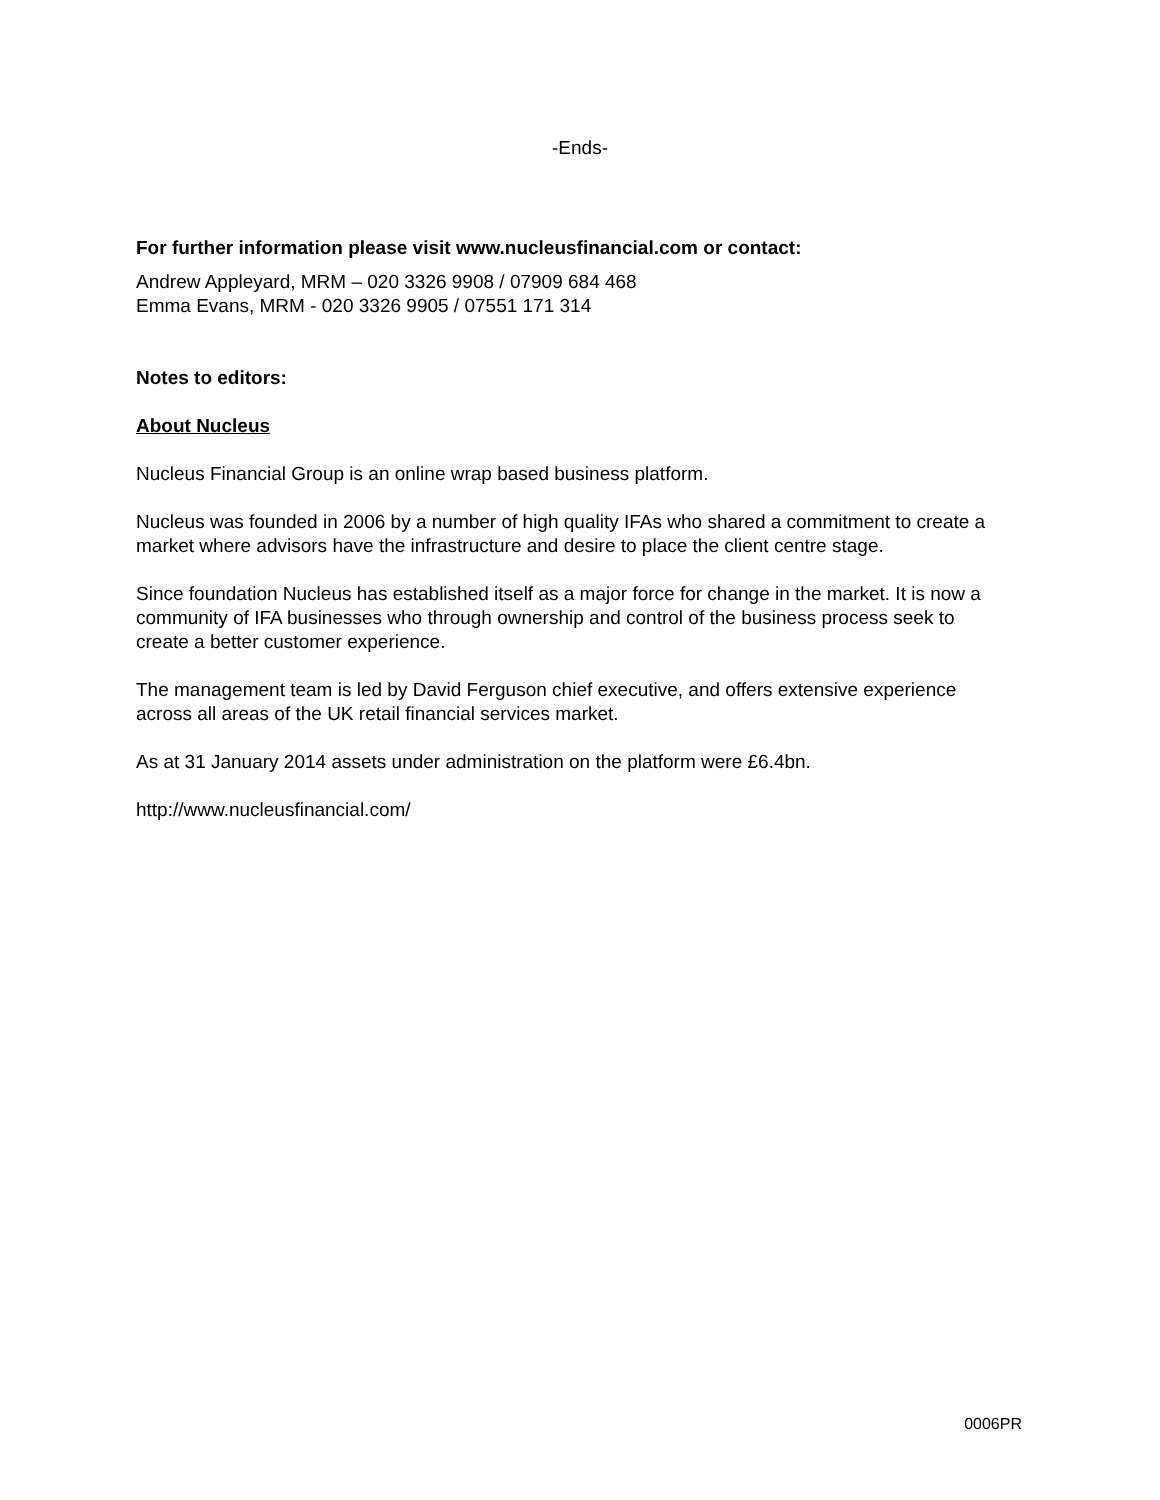-Ends-
For further information please visit www.nucleusfinancial.com or contact:
Andrew Appleyard, MRM – 020 3326 9908 / 07909 684 468
Emma Evans, MRM - 020 3326 9905 / 07551 171 314
Notes to editors:
About Nucleus
Nucleus Financial Group is an online wrap based business platform.
Nucleus was founded in 2006 by a number of high quality IFAs who shared a commitment to create a market where advisors have the infrastructure and desire to place the client centre stage.
Since foundation Nucleus has established itself as a major force for change in the market. It is now a community of IFA businesses who through ownership and control of the business process seek to create a better customer experience.
The management team is led by David Ferguson chief executive, and offers extensive experience across all areas of the UK retail financial services market.
As at 31 January 2014 assets under administration on the platform were £6.4bn.
http://www.nucleusfinancial.com/
0006PR